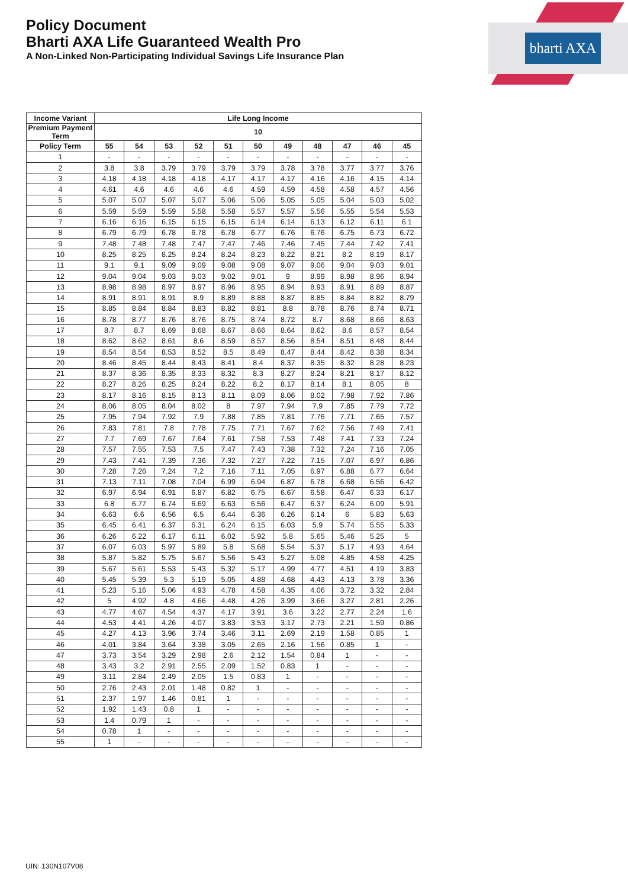bharti AXA
Policy Document
Bharti AXA Life Guaranteed Wealth Pro
A Non-Linked Non-Participating Individual Savings Life Insurance Plan
| Income Variant | Life Long Income | | | | | | | | | | |
| --- | --- | --- | --- | --- | --- | --- | --- | --- | --- | --- | --- |
| Premium Payment Term | 10 | | | | | | | | | | |
| Policy Term | 55 | 54 | 53 | 52 | 51 | 50 | 49 | 48 | 47 | 46 | 45 |
| 1 | - | - | - | - | - | - | - | - | - | - | - |
| 2 | 3.8 | 3.8 | 3.79 | 3.79 | 3.79 | 3.79 | 3.78 | 3.78 | 3.77 | 3.77 | 3.76 |
| 3 | 4.18 | 4.18 | 4.18 | 4.18 | 4.17 | 4.17 | 4.17 | 4.16 | 4.16 | 4.15 | 4.14 |
| 4 | 4.61 | 4.6 | 4.6 | 4.6 | 4.6 | 4.59 | 4.59 | 4.58 | 4.58 | 4.57 | 4.56 |
| 5 | 5.07 | 5.07 | 5.07 | 5.07 | 5.06 | 5.06 | 5.05 | 5.05 | 5.04 | 5.03 | 5.02 |
| 6 | 5.59 | 5.59 | 5.59 | 5.58 | 5.58 | 5.57 | 5.57 | 5.56 | 5.55 | 5.54 | 5.53 |
| 7 | 6.16 | 6.16 | 6.15 | 6.15 | 6.15 | 6.14 | 6.14 | 6.13 | 6.12 | 6.11 | 6.1 |
| 8 | 6.79 | 6.79 | 6.78 | 6.78 | 6.78 | 6.77 | 6.76 | 6.76 | 6.75 | 6.73 | 6.72 |
| 9 | 7.48 | 7.48 | 7.48 | 7.47 | 7.47 | 7.46 | 7.46 | 7.45 | 7.44 | 7.42 | 7.41 |
| 10 | 8.25 | 8.25 | 8.25 | 8.24 | 8.24 | 8.23 | 8.22 | 8.21 | 8.2 | 8.19 | 8.17 |
| 11 | 9.1 | 9.1 | 9.09 | 9.09 | 9.08 | 9.08 | 9.07 | 9.06 | 9.04 | 9.03 | 9.01 |
| 12 | 9.04 | 9.04 | 9.03 | 9.03 | 9.02 | 9.01 | 9 | 8.99 | 8.98 | 8.96 | 8.94 |
| 13 | 8.98 | 8.98 | 8.97 | 8.97 | 8.96 | 8.95 | 8.94 | 8.93 | 8.91 | 8.89 | 8.87 |
| 14 | 8.91 | 8.91 | 8.91 | 8.9 | 8.89 | 8.88 | 8.87 | 8.85 | 8.84 | 8.82 | 8.79 |
| 15 | 8.85 | 8.84 | 8.84 | 8.83 | 8.82 | 8.81 | 8.8 | 8.78 | 8.76 | 8.74 | 8.71 |
| 16 | 8.78 | 8.77 | 8.76 | 8.76 | 8.75 | 8.74 | 8.72 | 8.7 | 8.68 | 8.66 | 8.63 |
| 17 | 8.7 | 8.7 | 8.69 | 8.68 | 8.67 | 8.66 | 8.64 | 8.62 | 8.6 | 8.57 | 8.54 |
| 18 | 8.62 | 8.62 | 8.61 | 8.6 | 8.59 | 8.57 | 8.56 | 8.54 | 8.51 | 8.48 | 8.44 |
| 19 | 8.54 | 8.54 | 8.53 | 8.52 | 8.5 | 8.49 | 8.47 | 8.44 | 8.42 | 8.38 | 8.34 |
| 20 | 8.46 | 8.45 | 8.44 | 8.43 | 8.41 | 8.4 | 8.37 | 8.35 | 8.32 | 8.28 | 8.23 |
| 21 | 8.37 | 8.36 | 8.35 | 8.33 | 8.32 | 8.3 | 8.27 | 8.24 | 8.21 | 8.17 | 8.12 |
| 22 | 8.27 | 8.26 | 8.25 | 8.24 | 8.22 | 8.2 | 8.17 | 8.14 | 8.1 | 8.05 | 8 |
| 23 | 8.17 | 8.16 | 8.15 | 8.13 | 8.11 | 8.09 | 8.06 | 8.02 | 7.98 | 7.92 | 7.86 |
| 24 | 8.06 | 8.05 | 8.04 | 8.02 | 8 | 7.97 | 7.94 | 7.9 | 7.85 | 7.79 | 7.72 |
| 25 | 7.95 | 7.94 | 7.92 | 7.9 | 7.88 | 7.85 | 7.81 | 7.76 | 7.71 | 7.65 | 7.57 |
| 26 | 7.83 | 7.81 | 7.8 | 7.78 | 7.75 | 7.71 | 7.67 | 7.62 | 7.56 | 7.49 | 7.41 |
| 27 | 7.7 | 7.69 | 7.67 | 7.64 | 7.61 | 7.58 | 7.53 | 7.48 | 7.41 | 7.33 | 7.24 |
| 28 | 7.57 | 7.55 | 7.53 | 7.5 | 7.47 | 7.43 | 7.38 | 7.32 | 7.24 | 7.16 | 7.05 |
| 29 | 7.43 | 7.41 | 7.39 | 7.36 | 7.32 | 7.27 | 7.22 | 7.15 | 7.07 | 6.97 | 6.86 |
| 30 | 7.28 | 7.26 | 7.24 | 7.2 | 7.16 | 7.11 | 7.05 | 6.97 | 6.88 | 6.77 | 6.64 |
| 31 | 7.13 | 7.11 | 7.08 | 7.04 | 6.99 | 6.94 | 6.87 | 6.78 | 6.68 | 6.56 | 6.42 |
| 32 | 6.97 | 6.94 | 6.91 | 6.87 | 6.82 | 6.75 | 6.67 | 6.58 | 6.47 | 6.33 | 6.17 |
| 33 | 6.8 | 6.77 | 6.74 | 6.69 | 6.63 | 6.56 | 6.47 | 6.37 | 6.24 | 6.09 | 5.91 |
| 34 | 6.63 | 6.6 | 6.56 | 6.5 | 6.44 | 6.36 | 6.26 | 6.14 | 6 | 5.83 | 5.63 |
| 35 | 6.45 | 6.41 | 6.37 | 6.31 | 6.24 | 6.15 | 6.03 | 5.9 | 5.74 | 5.55 | 5.33 |
| 36 | 6.26 | 6.22 | 6.17 | 6.11 | 6.02 | 5.92 | 5.8 | 5.65 | 5.46 | 5.25 | 5 |
| 37 | 6.07 | 6.03 | 5.97 | 5.89 | 5.8 | 5.68 | 5.54 | 5.37 | 5.17 | 4.93 | 4.64 |
| 38 | 5.87 | 5.82 | 5.75 | 5.67 | 5.56 | 5.43 | 5.27 | 5.08 | 4.85 | 4.58 | 4.25 |
| 39 | 5.67 | 5.61 | 5.53 | 5.43 | 5.32 | 5.17 | 4.99 | 4.77 | 4.51 | 4.19 | 3.83 |
| 40 | 5.45 | 5.39 | 5.3 | 5.19 | 5.05 | 4.88 | 4.68 | 4.43 | 4.13 | 3.78 | 3.36 |
| 41 | 5.23 | 5.16 | 5.06 | 4.93 | 4.78 | 4.58 | 4.35 | 4.06 | 3.72 | 3.32 | 2.84 |
| 42 | 5 | 4.92 | 4.8 | 4.66 | 4.48 | 4.26 | 3.99 | 3.66 | 3.27 | 2.81 | 2.26 |
| 43 | 4.77 | 4.67 | 4.54 | 4.37 | 4.17 | 3.91 | 3.6 | 3.22 | 2.77 | 2.24 | 1.6 |
| 44 | 4.53 | 4.41 | 4.26 | 4.07 | 3.83 | 3.53 | 3.17 | 2.73 | 2.21 | 1.59 | 0.86 |
| 45 | 4.27 | 4.13 | 3.96 | 3.74 | 3.46 | 3.11 | 2.69 | 2.19 | 1.58 | 0.85 | 1 |
| 46 | 4.01 | 3.84 | 3.64 | 3.38 | 3.05 | 2.65 | 2.16 | 1.56 | 0.85 | 1 | - |
| 47 | 3.73 | 3.54 | 3.29 | 2.98 | 2.6 | 2.12 | 1.54 | 0.84 | 1 | - | - |
| 48 | 3.43 | 3.2 | 2.91 | 2.55 | 2.09 | 1.52 | 0.83 | 1 | - | - | - |
| 49 | 3.11 | 2.84 | 2.49 | 2.05 | 1.5 | 0.83 | 1 | - | - | - | - |
| 50 | 2.76 | 2.43 | 2.01 | 1.48 | 0.82 | 1 | - | - | - | - | - |
| 51 | 2.37 | 1.97 | 1.46 | 0.81 | 1 | - | - | - | - | - | - |
| 52 | 1.92 | 1.43 | 0.8 | 1 | - | - | - | - | - | - | - |
| 53 | 1.4 | 0.79 | 1 | - | - | - | - | - | - | - | - |
| 54 | 0.78 | 1 | - | - | - | - | - | - | - | - | - |
| 55 | 1 | - | - | - | - | - | - | - | - | - | - |
UIN: 130N107V08